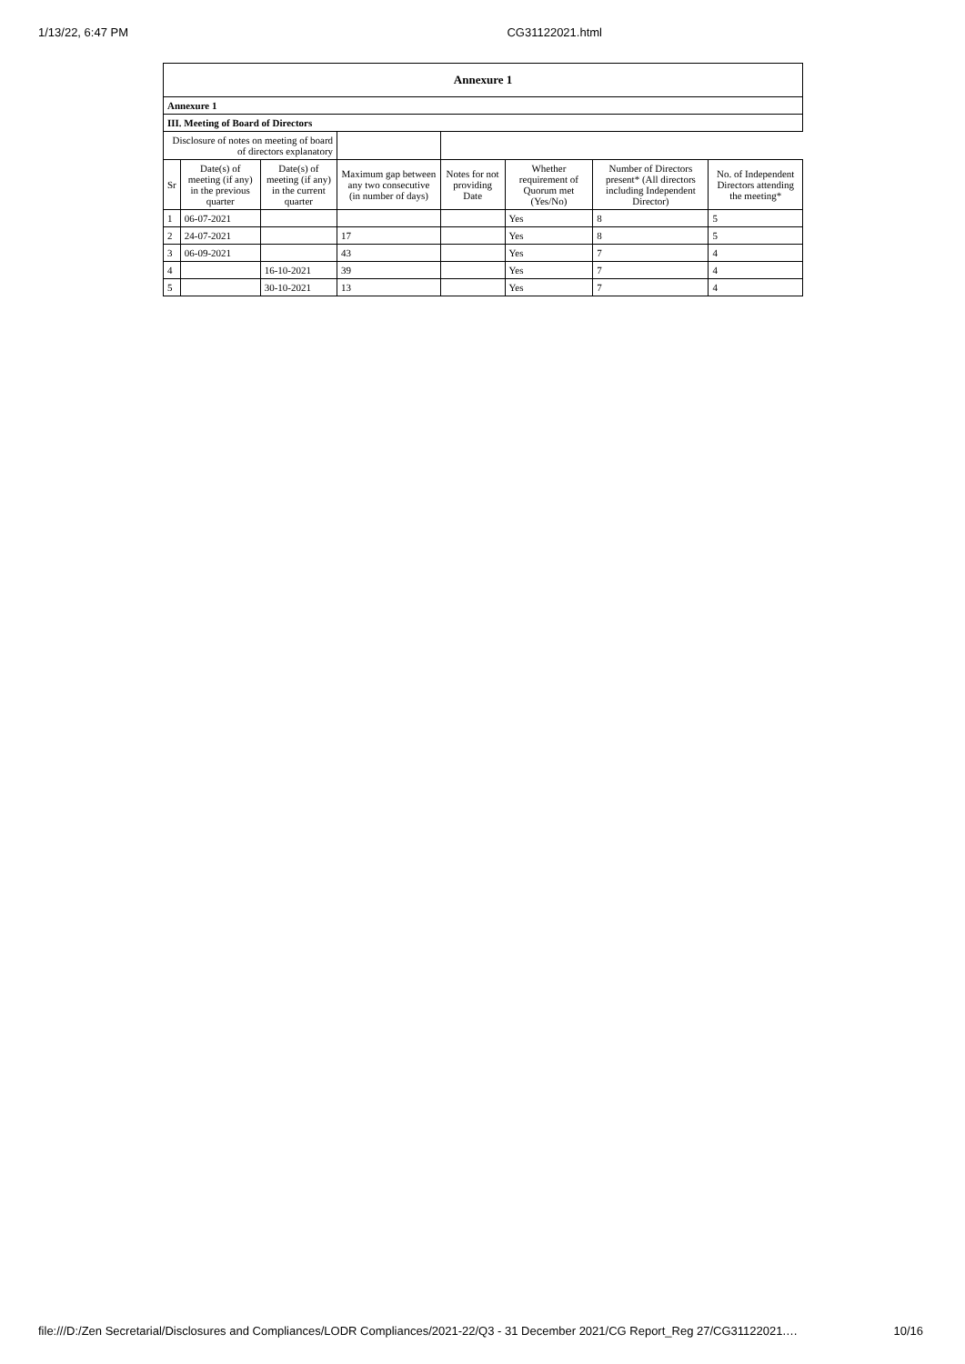1/13/22, 6:47 PM CG31122021.html
| Annexure 1 | | | | | | | |
| Annexure 1 | | | | | | | |
| III. Meeting of Board of Directors | | | | | | | |
| Disclosure of notes on meeting of board of directors explanatory | | | | | | | |
| Sr | Date(s) of meeting (if any) in the previous quarter | Date(s) of meeting (if any) in the current quarter | Maximum gap between any two consecutive (in number of days) | Notes for not providing Date | Whether requirement of Quorum met (Yes/No) | Number of Directors present* (All directors including Independent Director) | No. of Independent Directors attending the meeting* |
| 1 | 06-07-2021 | | | | Yes | 8 | 5 |
| 2 | 24-07-2021 | | 17 | | Yes | 8 | 5 |
| 3 | 06-09-2021 | | 43 | | Yes | 7 | 4 |
| 4 | | 16-10-2021 | 39 | | Yes | 7 | 4 |
| 5 | | 30-10-2021 | 13 | | Yes | 7 | 4 |
file:///D:/Zen Secretarial/Disclosures and Compliances/LODR Compliances/2021-22/Q3 - 31 December 2021/CG Report_Reg 27/CG31122021.… 10/16